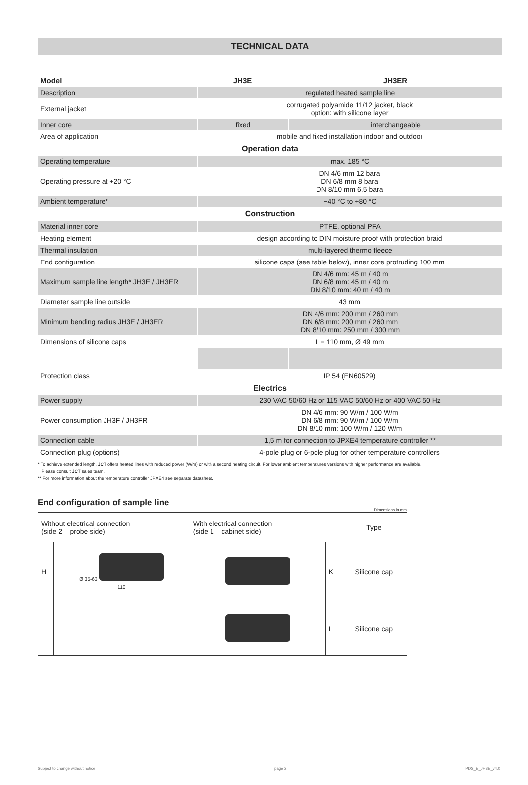TECHNICAL DATA
| Model | JH3E | JH3ER |
| Description | regulated heated sample line | |
| External jacket | corrugated polyamide 11/12 jacket, black option: with silicone layer | |
| Inner core | fixed | interchangeable |
| Area of application | mobile and fixed installation indoor and outdoor | |
| Operation data | | |
| Operating temperature | max. 185 °C | |
| Operating pressure at +20 °C | DN 4/6 mm 12 bara DN 6/8 mm 8 bara DN 8/10 mm 6,5 bara | |
| Ambient temperature* | −40 °C to +80 °C | |
| Construction | | |
| Material inner core | PTFE, optional PFA | |
| Heating element | design according to DIN moisture proof with protection braid | |
| Thermal insulation | multi-layered thermo fleece | |
| End configuration | silicone caps (see table below), inner core protruding 100 mm | |
| Maximum sample line length* JH3E / JH3ER | DN 4/6 mm: 45 m / 40 m DN 6/8 mm: 45 m / 40 m DN 8/10 mm: 40 m / 40 m | |
| Diameter sample line outside | 43 mm | |
| Minimum bending radius JH3E / JH3ER | DN 4/6 mm: 200 mm / 260 mm DN 6/8 mm: 200 mm / 260 mm DN 8/10 mm: 250 mm / 300 mm | |
| Dimensions of silicone caps | L = 110 mm, Ø 49 mm | |
| Protection class | IP 54 (EN60529) | |
| Electrics | | |
| Power supply | 230 VAC 50/60 Hz or 115 VAC 50/60 Hz or 400 VAC 50 Hz | |
| Power consumption JH3F / JH3FR | DN 4/6 mm: 90 W/m / 100 W/m DN 6/8 mm: 90 W/m / 100 W/m DN 8/10 mm: 100 W/m / 120 W/m | |
| Connection cable | 1,5 m for connection to JPXE4 temperature controller ** | |
| Connection plug (options) | 4-pole plug or 6-pole plug for other temperature controllers | |
* To achieve extended length, JCT offers heated lines with reduced power (W/m) or with a second heating circuit. For lower ambient temperatures versions with higher performance are available.
Please consult JCT sales team.
** For more information about the temperature controller JPXE4 see separate datasheet.
End configuration of sample line
Dimensions in mm
| Without electrical connection (side 2 – probe side) | | With electrical connection (side 1 – cabinet side) | | Type |
| H | Ø 35-63 110 | | K | Silicone cap |
| | | | L | Silicone cap |
Subject to change without notice page 2 PDS_E_JH3E_v4.0